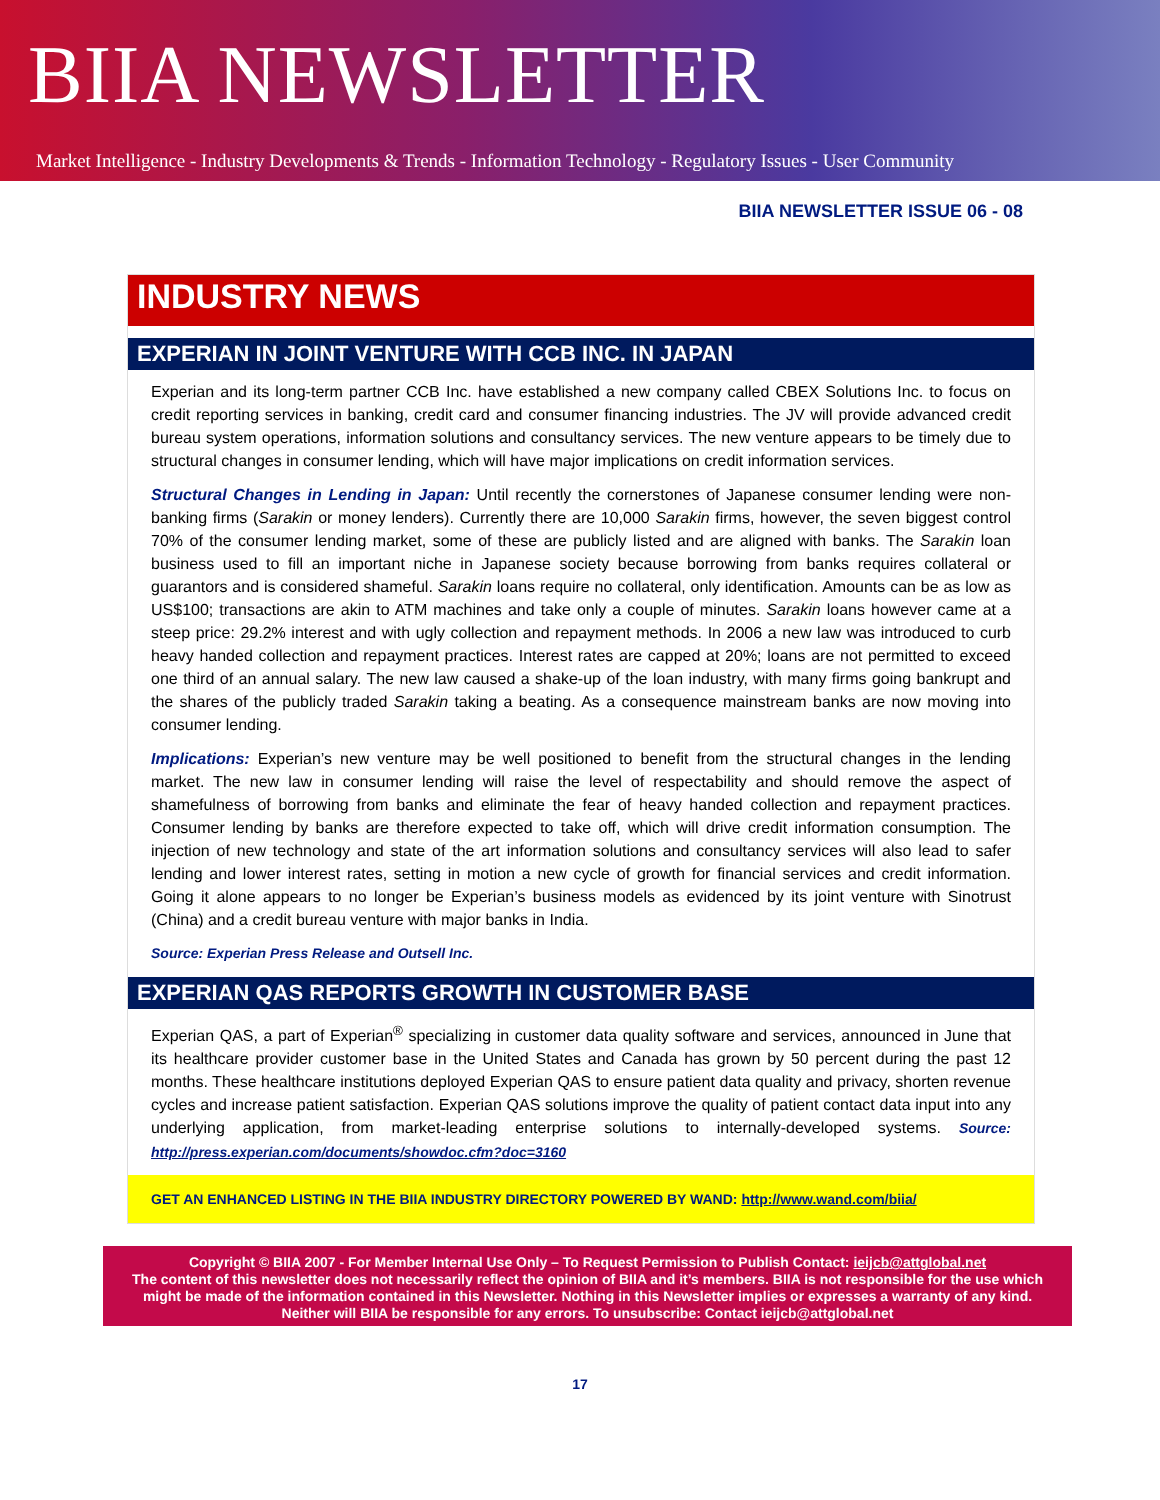BIIA NEWSLETTER
Market Intelligence - Industry Developments & Trends - Information Technology - Regulatory Issues - User Community
BIIA NEWSLETTER ISSUE 06 - 08
INDUSTRY NEWS
EXPERIAN IN JOINT VENTURE WITH CCB INC. IN JAPAN
Experian and its long-term partner CCB Inc. have established a new company called CBEX Solutions Inc. to focus on credit reporting services in banking, credit card and consumer financing industries. The JV will provide advanced credit bureau system operations, information solutions and consultancy services. The new venture appears to be timely due to structural changes in consumer lending, which will have major implications on credit information services.
Structural Changes in Lending in Japan: Until recently the cornerstones of Japanese consumer lending were non-banking firms (Sarakin or money lenders). Currently there are 10,000 Sarakin firms, however, the seven biggest control 70% of the consumer lending market, some of these are publicly listed and are aligned with banks. The Sarakin loan business used to fill an important niche in Japanese society because borrowing from banks requires collateral or guarantors and is considered shameful. Sarakin loans require no collateral, only identification. Amounts can be as low as US$100; transactions are akin to ATM machines and take only a couple of minutes. Sarakin loans however came at a steep price: 29.2% interest and with ugly collection and repayment methods. In 2006 a new law was introduced to curb heavy handed collection and repayment practices. Interest rates are capped at 20%; loans are not permitted to exceed one third of an annual salary. The new law caused a shake-up of the loan industry, with many firms going bankrupt and the shares of the publicly traded Sarakin taking a beating. As a consequence mainstream banks are now moving into consumer lending.
Implications: Experian’s new venture may be well positioned to benefit from the structural changes in the lending market. The new law in consumer lending will raise the level of respectability and should remove the aspect of shamefulness of borrowing from banks and eliminate the fear of heavy handed collection and repayment practices. Consumer lending by banks are therefore expected to take off, which will drive credit information consumption. The injection of new technology and state of the art information solutions and consultancy services will also lead to safer lending and lower interest rates, setting in motion a new cycle of growth for financial services and credit information. Going it alone appears to no longer be Experian’s business models as evidenced by its joint venture with Sinotrust (China) and a credit bureau venture with major banks in India.
Source: Experian Press Release and Outsell Inc.
EXPERIAN QAS REPORTS GROWTH IN CUSTOMER BASE
Experian QAS, a part of Experian<sup>®</sup> specializing in customer data quality software and services, announced in June that its healthcare provider customer base in the United States and Canada has grown by 50 percent during the past 12 months. These healthcare institutions deployed Experian QAS to ensure patient data quality and privacy, shorten revenue cycles and increase patient satisfaction. Experian QAS solutions improve the quality of patient contact data input into any underlying application, from market-leading enterprise solutions to internally-developed systems. Source: http://press.experian.com/documents/showdoc.cfm?doc=3160
GET AN ENHANCED LISTING IN THE BIIA INDUSTRY DIRECTORY POWERED BY WAND: http://www.wand.com/biia/
Copyright © BIIA 2007 - For Member Internal Use Only – To Request Permission to Publish Contact: ieijcb@attglobal.net
The content of this newsletter does not necessarily reflect the opinion of BIIA and it’s members. BIIA is not responsible for the use which might be made of the information contained in this Newsletter. Nothing in this Newsletter implies or expresses a warranty of any kind. Neither will BIIA be responsible for any errors. To unsubscribe: Contact ieijcb@attglobal.net
17